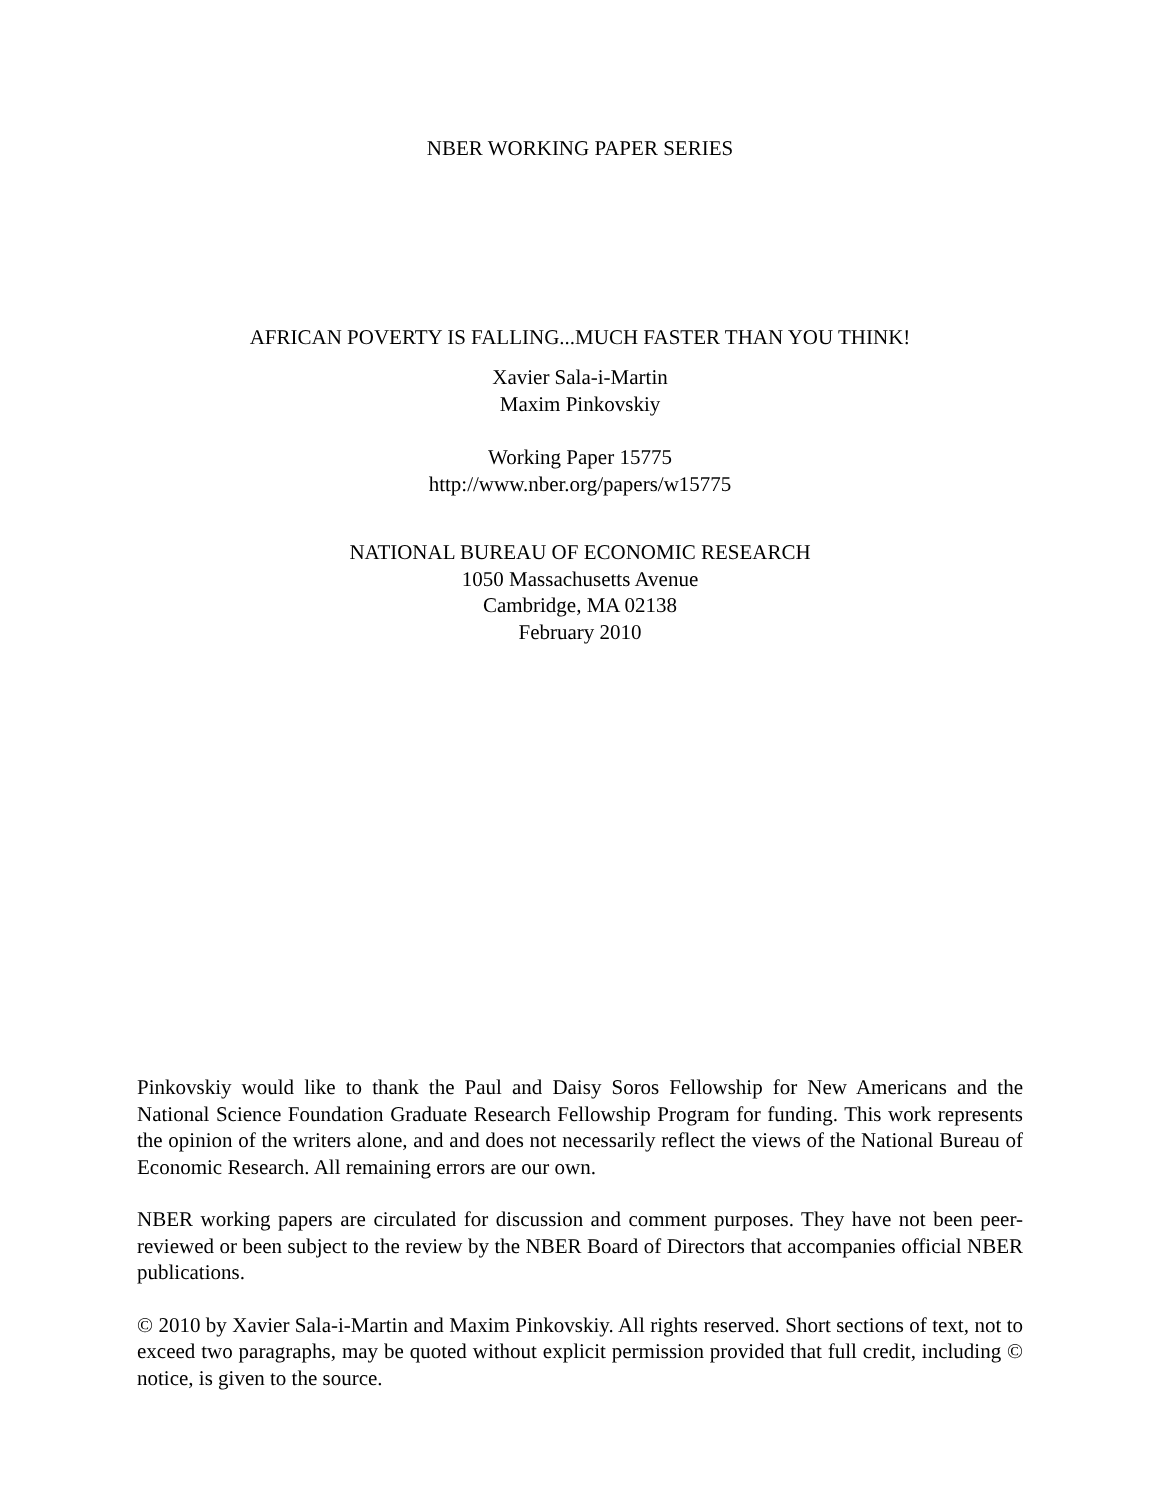NBER WORKING PAPER SERIES
AFRICAN POVERTY IS FALLING...MUCH FASTER THAN YOU THINK!
Xavier Sala-i-Martin
Maxim Pinkovskiy
Working Paper 15775
http://www.nber.org/papers/w15775
NATIONAL BUREAU OF ECONOMIC RESEARCH
1050 Massachusetts Avenue
Cambridge, MA 02138
February 2010
Pinkovskiy would like to thank the Paul and Daisy Soros Fellowship for New Americans and the National Science Foundation Graduate Research Fellowship Program for funding. This work represents the opinion of the writers alone, and and does not necessarily reflect the views of the National Bureau of Economic Research. All remaining errors are our own.
NBER working papers are circulated for discussion and comment purposes. They have not been peer-reviewed or been subject to the review by the NBER Board of Directors that accompanies official NBER publications.
© 2010 by Xavier Sala-i-Martin and Maxim Pinkovskiy. All rights reserved. Short sections of text, not to exceed two paragraphs, may be quoted without explicit permission provided that full credit, including © notice, is given to the source.